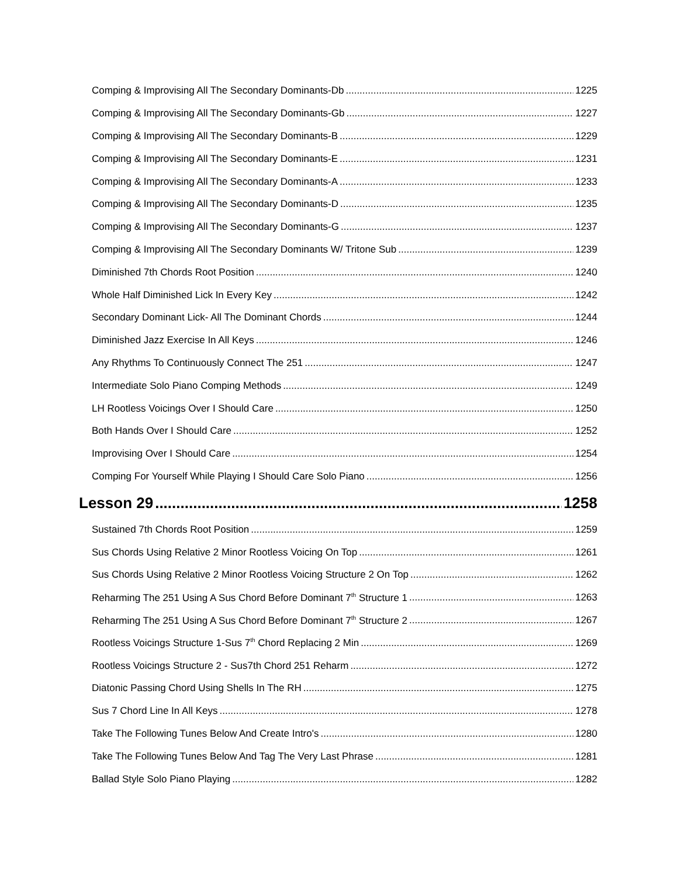Comping & Improvising All The Secondary Dominants-Db 1225
Comping & Improvising All The Secondary Dominants-Gb 1227
Comping & Improvising All The Secondary Dominants-B 1229
Comping & Improvising All The Secondary Dominants-E 1231
Comping & Improvising All The Secondary Dominants-A 1233
Comping & Improvising All The Secondary Dominants-D 1235
Comping & Improvising All The Secondary Dominants-G 1237
Comping & Improvising All The Secondary Dominants W/ Tritone Sub 1239
Diminished 7th Chords Root Position 1240
Whole Half Diminished Lick In Every Key 1242
Secondary Dominant Lick- All The Dominant Chords 1244
Diminished Jazz Exercise In All Keys 1246
Any Rhythms To Continuously Connect The 251 1247
Intermediate Solo Piano Comping Methods 1249
LH Rootless Voicings Over I Should Care 1250
Both Hands Over I Should Care 1252
Improvising Over I Should Care 1254
Comping For Yourself While Playing I Should Care Solo Piano 1256
Lesson 29 1258
Sustained 7th Chords Root Position 1259
Sus Chords Using Relative 2 Minor Rootless Voicing On Top 1261
Sus Chords Using Relative 2 Minor Rootless Voicing Structure 2 On Top 1262
Reharming The 251 Using A Sus Chord Before Dominant 7<sup>th</sup> Structure 1 1263
Reharming The 251 Using A Sus Chord Before Dominant 7<sup>th</sup> Structure 2 1267
Rootless Voicings Structure 1-Sus 7<sup>th</sup> Chord Replacing 2 Min 1269
Rootless Voicings Structure 2 - Sus7th Chord 251 Reharm 1272
Diatonic Passing Chord Using Shells In The RH 1275
Sus 7 Chord Line In All Keys 1278
Take The Following Tunes Below And Create Intro's 1280
Take The Following Tunes Below And Tag The Very Last Phrase 1281
Ballad Style Solo Piano Playing 1282